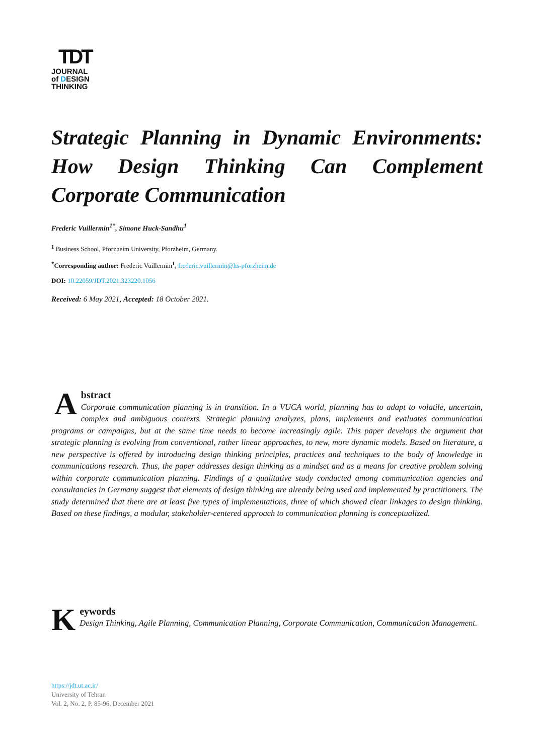TDT
JOURNAL
of DESIGN
THINKING
Strategic Planning in Dynamic Environments: How Design Thinking Can Complement Corporate Communication
Frederic Vuillermin<sup>1*</sup>, Simone Huck-Sandhu<sup>1</sup>
<sup>1</sup> Business School, Pforzheim University, Pforzheim, Germany.
<sup>*</sup> Corresponding author: Frederic Vuillermin<sup>1</sup>, frederic.vuillermin@hs-pforzheim.de
DOI: 10.22059/JDT.2021.323220.1056
Received: 6 May 2021, Accepted: 18 October 2021.
Abstract
Corporate communication planning is in transition. In a VUCA world, planning has to adapt to volatile, uncertain, complex and ambiguous contexts. Strategic planning analyzes, plans, implements and evaluates communication programs or campaigns, but at the same time needs to become increasingly agile. This paper develops the argument that strategic planning is evolving from conventional, rather linear approaches, to new, more dynamic models. Based on literature, a new perspective is offered by introducing design thinking principles, practices and techniques to the body of knowledge in communications research. Thus, the paper addresses design thinking as a mindset and as a means for creative problem solving within corporate communication planning. Findings of a qualitative study conducted among communication agencies and consultancies in Germany suggest that elements of design thinking are already being used and implemented by practitioners. The study determined that there are at least five types of implementations, three of which showed clear linkages to design thinking. Based on these findings, a modular, stakeholder-centered approach to communication planning is conceptualized.
Keywords
Design Thinking, Agile Planning, Communication Planning, Corporate Communication, Communication Management.
https://jdt.ut.ac.ir/
University of Tehran
Vol. 2, No. 2, P. 85-96, December 2021